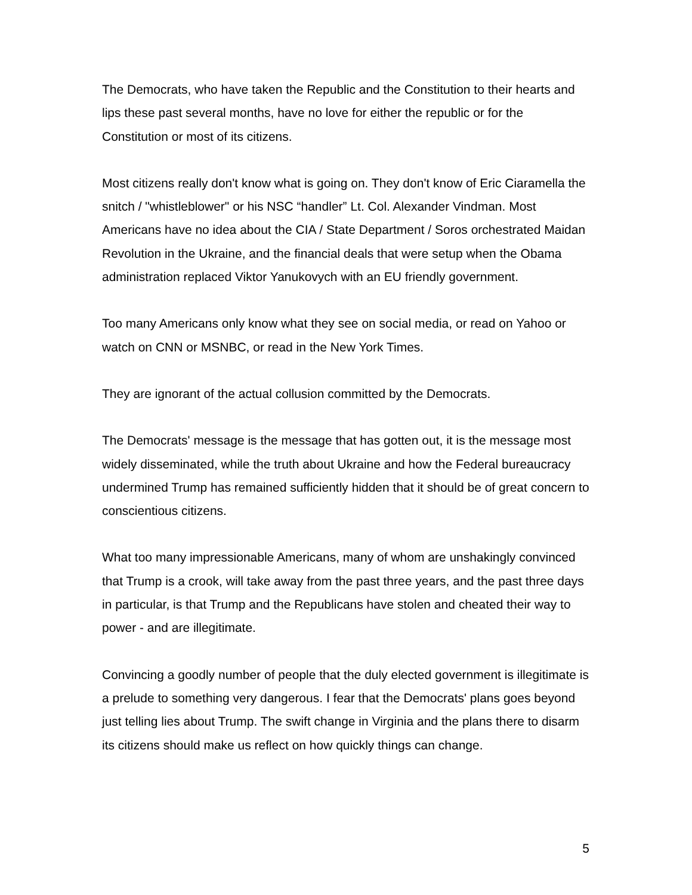The Democrats, who have taken the Republic and the Constitution to their hearts and lips these past several months, have no love for either the republic or for the Constitution or most of its citizens.
Most citizens really don't know what is going on. They don't know of Eric Ciaramella the snitch / "whistleblower" or his NSC “handler” Lt. Col. Alexander Vindman. Most Americans have no idea about the CIA / State Department / Soros orchestrated Maidan Revolution in the Ukraine, and the financial deals that were setup when the Obama administration replaced Viktor Yanukovych with an EU friendly government.
Too many Americans only know what they see on social media, or read on Yahoo or watch on CNN or MSNBC, or read in the New York Times.
They are ignorant of the actual collusion committed by the Democrats.
The Democrats' message is the message that has gotten out, it is the message most widely disseminated, while the truth about Ukraine and how the Federal bureaucracy undermined Trump has remained sufficiently hidden that it should be of great concern to conscientious citizens.
What too many impressionable Americans, many of whom are unshakingly convinced that Trump is a crook, will take away from the past three years, and the past three days in particular, is that Trump and the Republicans have stolen and cheated their way to power - and are illegitimate.
Convincing a goodly number of people that the duly elected government is illegitimate is a prelude to something very dangerous. I fear that the Democrats' plans goes beyond just telling lies about Trump. The swift change in Virginia and the plans there to disarm its citizens should make us reflect on how quickly things can change.
5